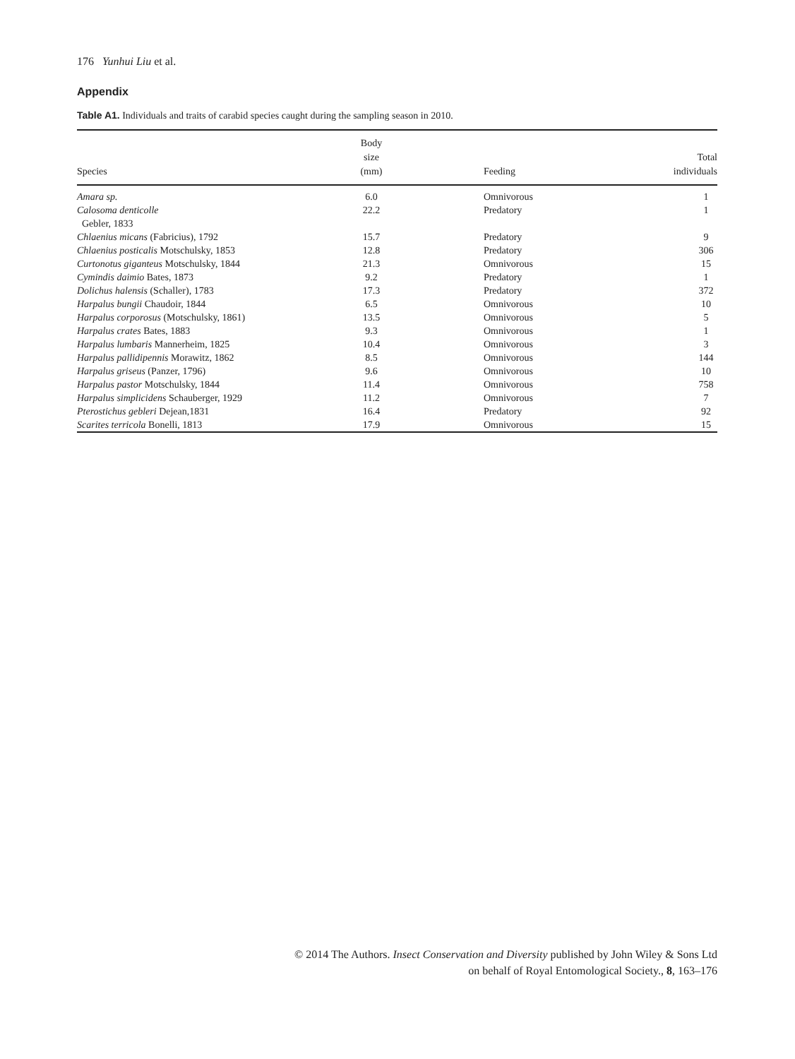176 Yunhui Liu et al.
Appendix
Table A1. Individuals and traits of carabid species caught during the sampling season in 2010.
| Species | Body size (mm) | Feeding | Total individuals |
| --- | --- | --- | --- |
| Amara sp. | 6.0 | Omnivorous | 1 |
| Calosoma denticolle Gebler, 1833 | 22.2 | Predatory | 1 |
| Chlaenius micans (Fabricius), 1792 | 15.7 | Predatory | 9 |
| Chlaenius posticalis Motschulsky, 1853 | 12.8 | Predatory | 306 |
| Curtonotus giganteus Motschulsky, 1844 | 21.3 | Omnivorous | 15 |
| Cymindis daimio Bates, 1873 | 9.2 | Predatory | 1 |
| Dolichus halensis (Schaller), 1783 | 17.3 | Predatory | 372 |
| Harpalus bungii Chaudoir, 1844 | 6.5 | Omnivorous | 10 |
| Harpalus corporosus (Motschulsky, 1861) | 13.5 | Omnivorous | 5 |
| Harpalus crates Bates, 1883 | 9.3 | Omnivorous | 1 |
| Harpalus lumbaris Mannerheim, 1825 | 10.4 | Omnivorous | 3 |
| Harpalus pallidipennis Morawitz, 1862 | 8.5 | Omnivorous | 144 |
| Harpalus griseus (Panzer, 1796) | 9.6 | Omnivorous | 10 |
| Harpalus pastor Motschulsky, 1844 | 11.4 | Omnivorous | 758 |
| Harpalus simplicidens Schauberger, 1929 | 11.2 | Omnivorous | 7 |
| Pterostichus gebleri Dejean,1831 | 16.4 | Predatory | 92 |
| Scarites terricola Bonelli, 1813 | 17.9 | Omnivorous | 15 |
© 2014 The Authors. Insect Conservation and Diversity published by John Wiley & Sons Ltd
on behalf of Royal Entomological Society., 8, 163–176